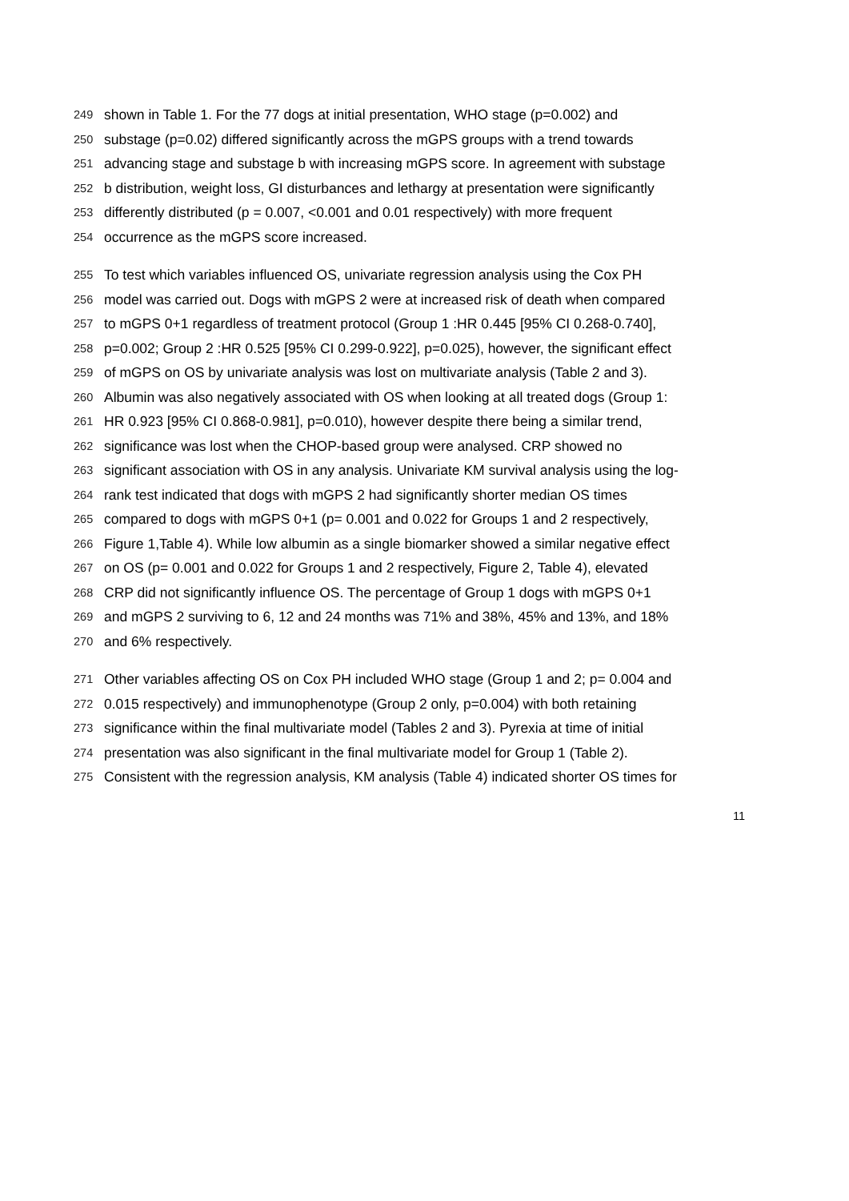249 shown in Table 1. For the 77 dogs at initial presentation, WHO stage (p=0.002) and
250 substage (p=0.02) differed significantly across the mGPS groups with a trend towards
251 advancing stage and substage b with increasing mGPS score. In agreement with substage
252 b distribution, weight loss, GI disturbances and lethargy at presentation were significantly
253 differently distributed (p = 0.007, <0.001 and 0.01 respectively) with more frequent
254 occurrence as the mGPS score increased.
255 To test which variables influenced OS, univariate regression analysis using the Cox PH
256 model was carried out. Dogs with mGPS 2 were at increased risk of death when compared
257 to mGPS 0+1 regardless of treatment protocol (Group 1 :HR 0.445 [95% CI 0.268-0.740],
258 p=0.002; Group 2 :HR 0.525 [95% CI 0.299-0.922], p=0.025), however, the significant effect
259 of mGPS on OS by univariate analysis was lost on multivariate analysis (Table 2 and 3).
260 Albumin was also negatively associated with OS when looking at all treated dogs (Group 1:
261 HR 0.923 [95% CI 0.868-0.981], p=0.010), however despite there being a similar trend,
262 significance was lost when the CHOP-based group were analysed. CRP showed no
263 significant association with OS in any analysis. Univariate KM survival analysis using the log-
264 rank test indicated that dogs with mGPS 2 had significantly shorter median OS times
265 compared to dogs with mGPS 0+1 (p= 0.001 and 0.022 for Groups 1 and 2 respectively,
266 Figure 1,Table 4). While low albumin as a single biomarker showed a similar negative effect
267 on OS (p= 0.001 and 0.022 for Groups 1 and 2 respectively, Figure 2, Table 4), elevated
268 CRP did not significantly influence OS. The percentage of Group 1 dogs with mGPS 0+1
269 and mGPS 2 surviving to 6, 12 and 24 months was 71% and 38%, 45% and 13%, and 18%
270 and 6% respectively.
271 Other variables affecting OS on Cox PH included WHO stage (Group 1 and 2; p= 0.004 and
272 0.015 respectively) and immunophenotype (Group 2 only, p=0.004) with both retaining
273 significance within the final multivariate model (Tables 2 and 3). Pyrexia at time of initial
274 presentation was also significant in the final multivariate model for Group 1 (Table 2).
275 Consistent with the regression analysis, KM analysis (Table 4) indicated shorter OS times for
11